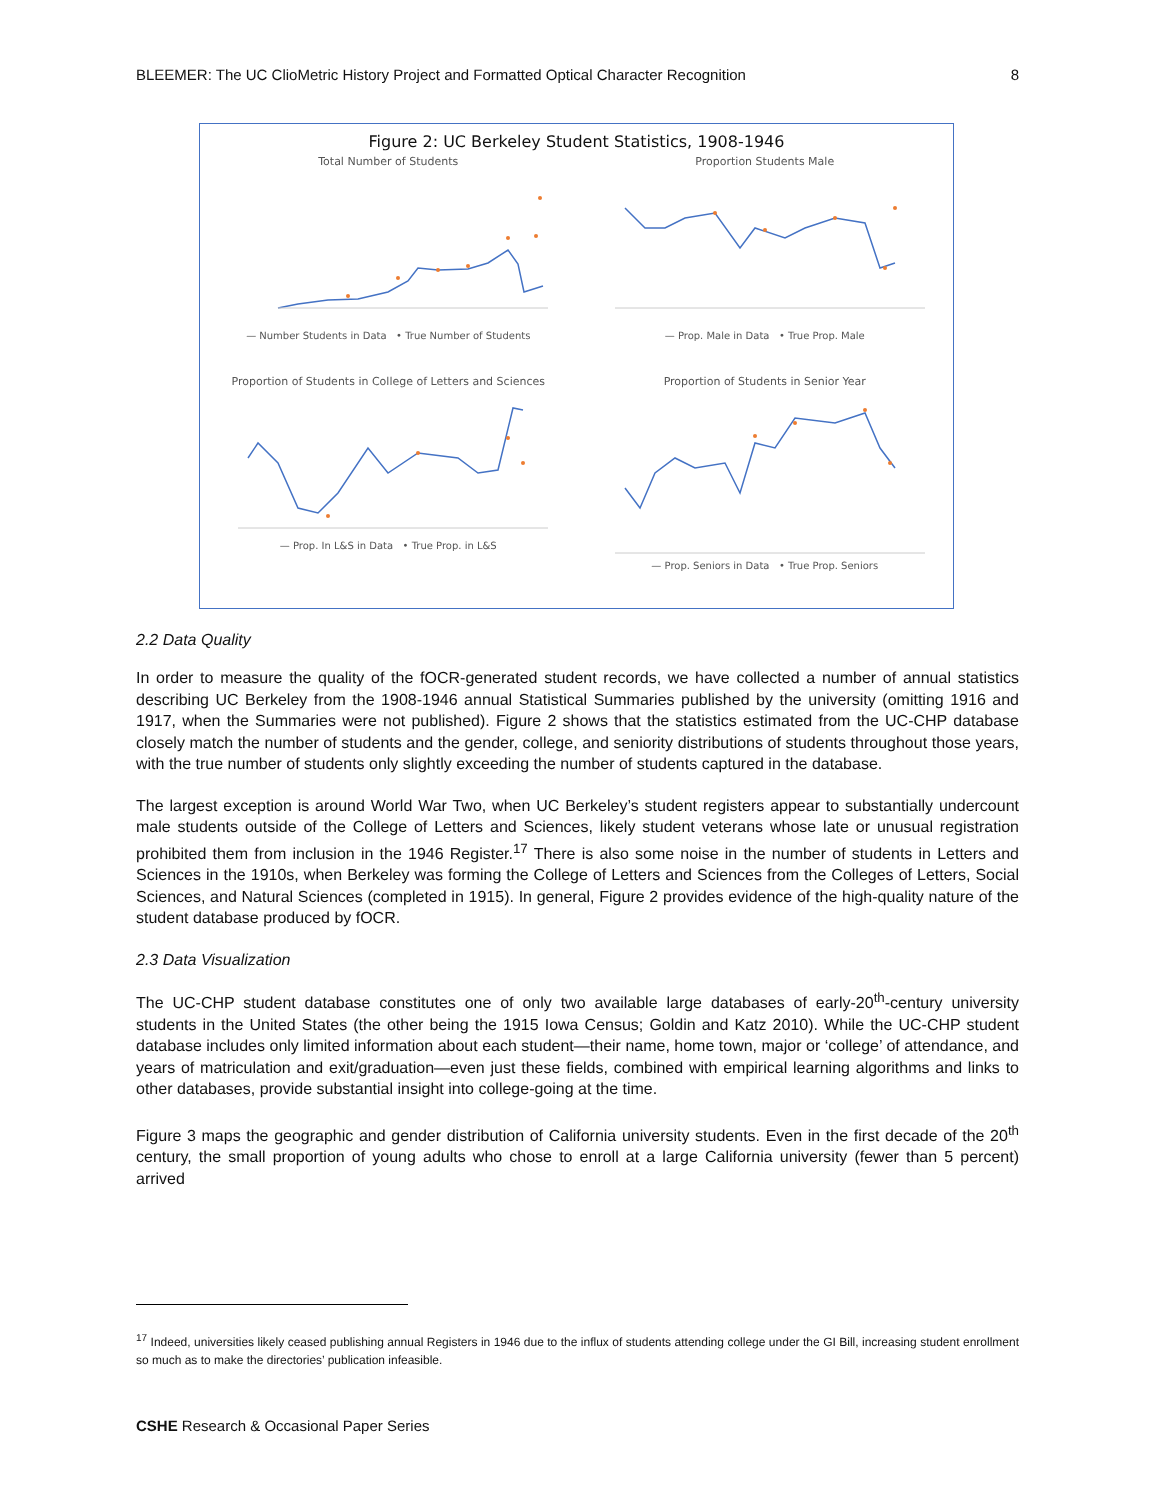BLEEMER: The UC ClioMetric History Project and Formatted Optical Character Recognition 8
Figure 2: UC Berkeley Student Statistics, 1908-1946
Total Number of Students
— Number Students in Data • True Number of Students
Proportion Students Male
— Prop. Male in Data • True Prop. Male
Proportion of Students in College of Letters and Sciences
— Prop. In L&S in Data • True Prop. in L&S
Proportion of Students in Senior Year
— Prop. Seniors in Data • True Prop. Seniors
2.2 Data Quality
In order to measure the quality of the fOCR-generated student records, we have collected a number of annual statistics describing UC Berkeley from the 1908-1946 annual Statistical Summaries published by the university (omitting 1916 and 1917, when the Summaries were not published). Figure 2 shows that the statistics estimated from the UC-CHP database closely match the number of students and the gender, college, and seniority distributions of students throughout those years, with the true number of students only slightly exceeding the number of students captured in the database.
The largest exception is around World War Two, when UC Berkeley’s student registers appear to substantially undercount male students outside of the College of Letters and Sciences, likely student veterans whose late or unusual registration prohibited them from inclusion in the 1946 Register.<sup>17</sup> There is also some noise in the number of students in Letters and Sciences in the 1910s, when Berkeley was forming the College of Letters and Sciences from the Colleges of Letters, Social Sciences, and Natural Sciences (completed in 1915). In general, Figure 2 provides evidence of the high-quality nature of the student database produced by fOCR.
2.3 Data Visualization
The UC-CHP student database constitutes one of only two available large databases of early-20<sup>th</sup>-century university students in the United States (the other being the 1915 Iowa Census; Goldin and Katz 2010). While the UC-CHP student database includes only limited information about each student—their name, home town, major or ‘college’ of attendance, and years of matriculation and exit/graduation—even just these fields, combined with empirical learning algorithms and links to other databases, provide substantial insight into college-going at the time.
Figure 3 maps the geographic and gender distribution of California university students. Even in the first decade of the 20<sup>th</sup> century, the small proportion of young adults who chose to enroll at a large California university (fewer than 5 percent) arrived
<sup>17</sup> Indeed, universities likely ceased publishing annual Registers in 1946 due to the influx of students attending college under the GI Bill, increasing student enrollment so much as to make the directories’ publication infeasible.
CSHE Research & Occasional Paper Series